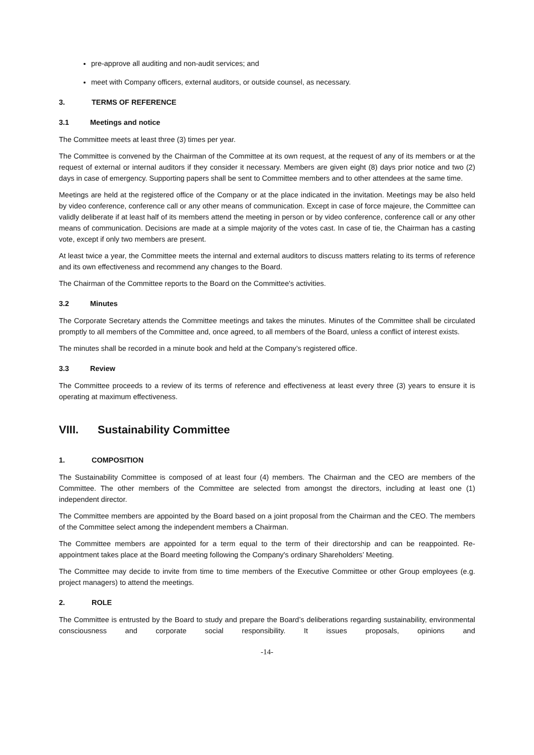pre-approve all auditing and non-audit services; and
meet with Company officers, external auditors, or outside counsel, as necessary.
3. TERMS OF REFERENCE
3.1 Meetings and notice
The Committee meets at least three (3) times per year.
The Committee is convened by the Chairman of the Committee at its own request, at the request of any of its members or at the request of external or internal auditors if they consider it necessary. Members are given eight (8) days prior notice and two (2) days in case of emergency. Supporting papers shall be sent to Committee members and to other attendees at the same time.
Meetings are held at the registered office of the Company or at the place indicated in the invitation. Meetings may be also held by video conference, conference call or any other means of communication. Except in case of force majeure, the Committee can validly deliberate if at least half of its members attend the meeting in person or by video conference, conference call or any other means of communication. Decisions are made at a simple majority of the votes cast. In case of tie, the Chairman has a casting vote, except if only two members are present.
At least twice a year, the Committee meets the internal and external auditors to discuss matters relating to its terms of reference and its own effectiveness and recommend any changes to the Board.
The Chairman of the Committee reports to the Board on the Committee's activities.
3.2 Minutes
The Corporate Secretary attends the Committee meetings and takes the minutes. Minutes of the Committee shall be circulated promptly to all members of the Committee and, once agreed, to all members of the Board, unless a conflict of interest exists.
The minutes shall be recorded in a minute book and held at the Company’s registered office.
3.3 Review
The Committee proceeds to a review of its terms of reference and effectiveness at least every three (3) years to ensure it is operating at maximum effectiveness.
VIII. Sustainability Committee
1. COMPOSITION
The Sustainability Committee is composed of at least four (4) members. The Chairman and the CEO are members of the Committee. The other members of the Committee are selected from amongst the directors, including at least one (1) independent director.
The Committee members are appointed by the Board based on a joint proposal from the Chairman and the CEO. The members of the Committee select among the independent members a Chairman.
The Committee members are appointed for a term equal to the term of their directorship and can be reappointed. Re-appointment takes place at the Board meeting following the Company's ordinary Shareholders’ Meeting.
The Committee may decide to invite from time to time members of the Executive Committee or other Group employees (e.g. project managers) to attend the meetings.
2. ROLE
The Committee is entrusted by the Board to study and prepare the Board’s deliberations regarding sustainability, environmental consciousness and corporate social responsibility. It issues proposals, opinions and
-14-